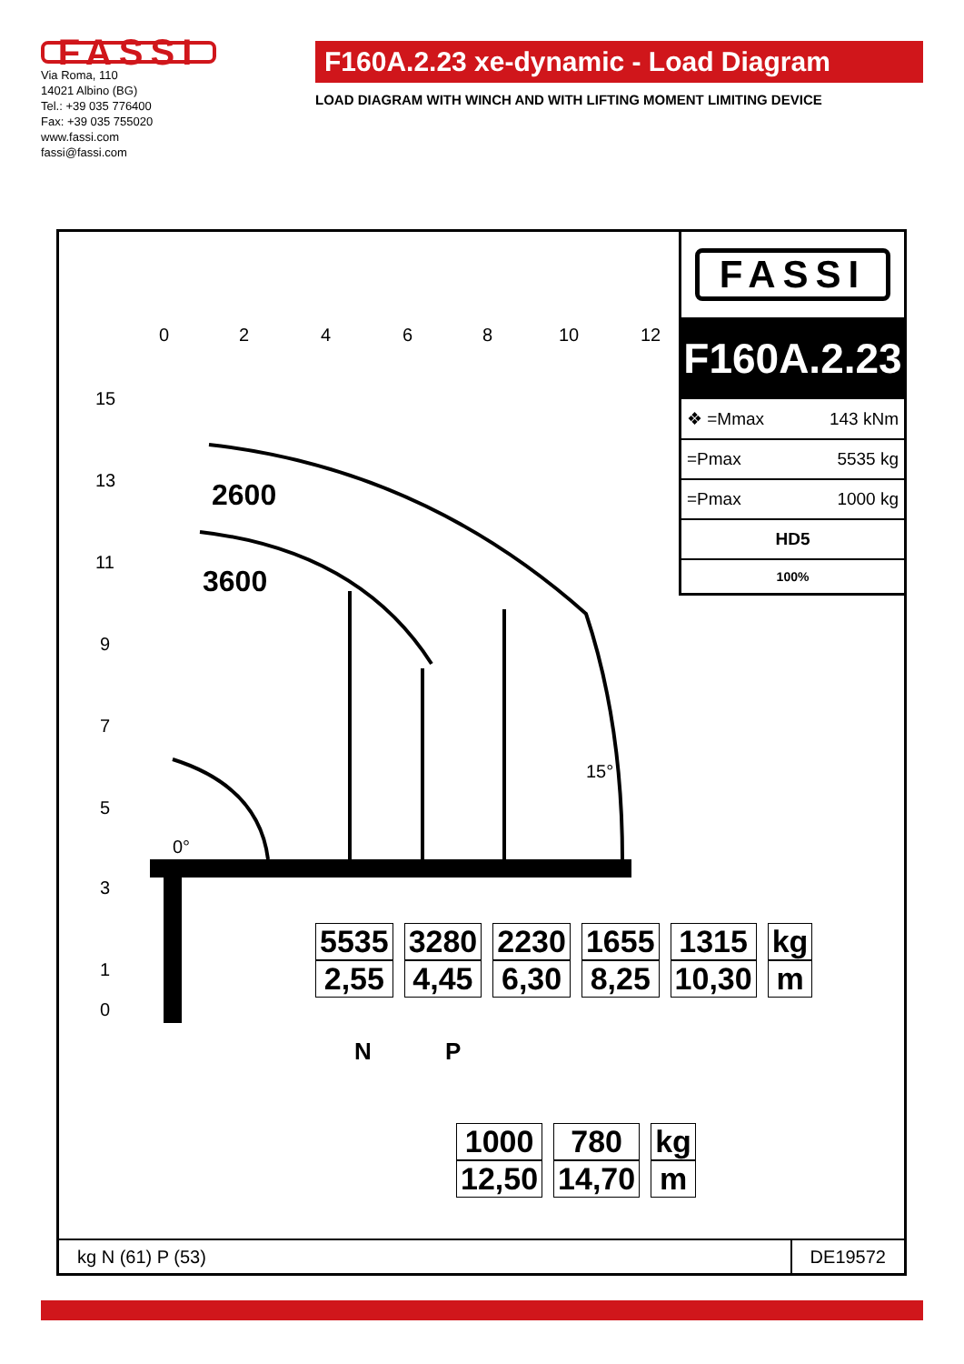FASSI
Via Roma, 110
14021 Albino (BG)
Tel.: +39 035 776400
Fax: +39 035 755020
www.fassi.com
fassi@fassi.com
F160A.2.23 xe-dynamic - Load Diagram
LOAD DIAGRAM WITH WINCH AND WITH LIFTING MOMENT LIMITING DEVICE
0
2
4
6
8
10
12
15
13
11
9
7
5
3
1
0
0°
15°
N
P
2600
3600
| 5535 | 3280 | 2230 | 1655 | 1315 | kg |
| 2,55 | 4,45 | 6,30 | 8,25 | 10,30 | m |
| 1000 | 780 | kg |
| 12,50 | 14,70 | m |
FASSI
F160A.2.23
| ❖ =Mmax | 143 kNm |
| =Pmax | 5535 kg |
| =Pmax | 1000 kg |
| HD5 | |
| 100% | |
kg N (61) P (53)
DE19572